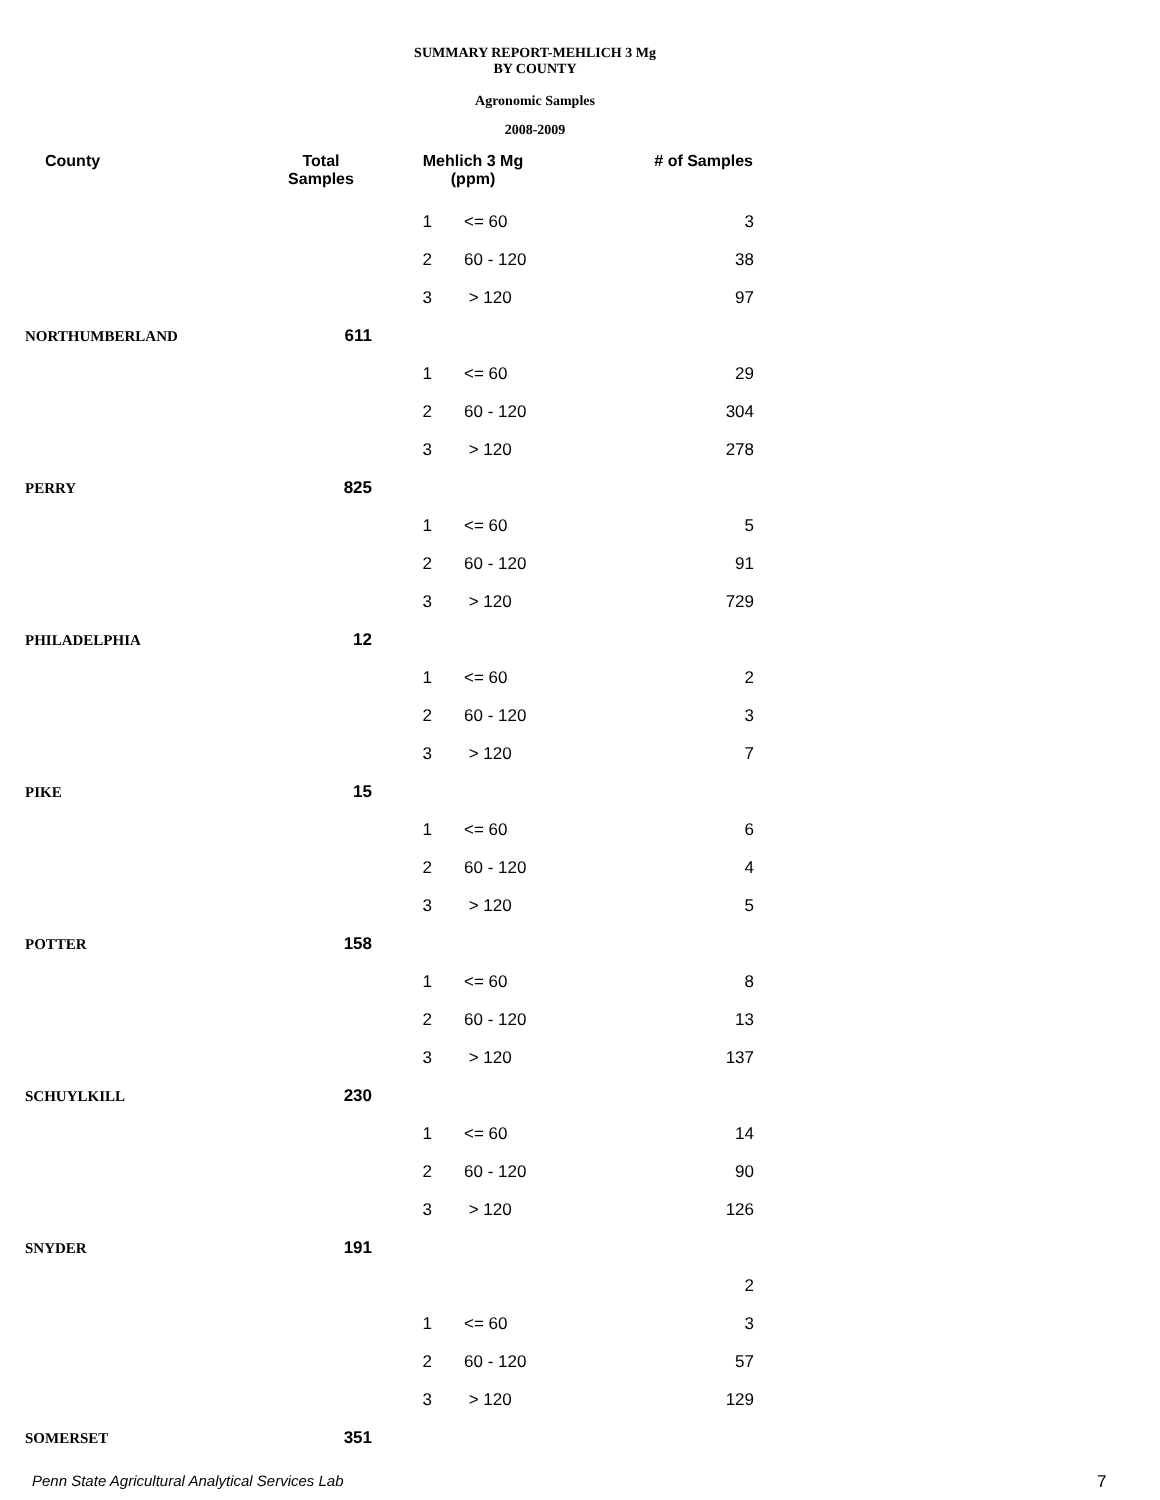SUMMARY REPORT-MEHLICH 3 Mg
BY COUNTY
Agronomic Samples
2008-2009
| County | Total Samples | Mehlich 3 Mg (ppm) | | # of Samples |
| --- | --- | --- | --- | --- |
| | | 1 | <= 60 | 3 |
| | | 2 | 60 - 120 | 38 |
| | | 3 | > 120 | 97 |
| NORTHUMBERLAND | 611 | | | |
| | | 1 | <= 60 | 29 |
| | | 2 | 60 - 120 | 304 |
| | | 3 | > 120 | 278 |
| PERRY | 825 | | | |
| | | 1 | <= 60 | 5 |
| | | 2 | 60 - 120 | 91 |
| | | 3 | > 120 | 729 |
| PHILADELPHIA | 12 | | | |
| | | 1 | <= 60 | 2 |
| | | 2 | 60 - 120 | 3 |
| | | 3 | > 120 | 7 |
| PIKE | 15 | | | |
| | | 1 | <= 60 | 6 |
| | | 2 | 60 - 120 | 4 |
| | | 3 | > 120 | 5 |
| POTTER | 158 | | | |
| | | 1 | <= 60 | 8 |
| | | 2 | 60 - 120 | 13 |
| | | 3 | > 120 | 137 |
| SCHUYLKILL | 230 | | | |
| | | 1 | <= 60 | 14 |
| | | 2 | 60 - 120 | 90 |
| | | 3 | > 120 | 126 |
| SNYDER | 191 | | | |
| | | | | 2 |
| | | 1 | <= 60 | 3 |
| | | 2 | 60 - 120 | 57 |
| | | 3 | > 120 | 129 |
| SOMERSET | 351 | | | |
Penn State Agricultural Analytical Services Lab
7